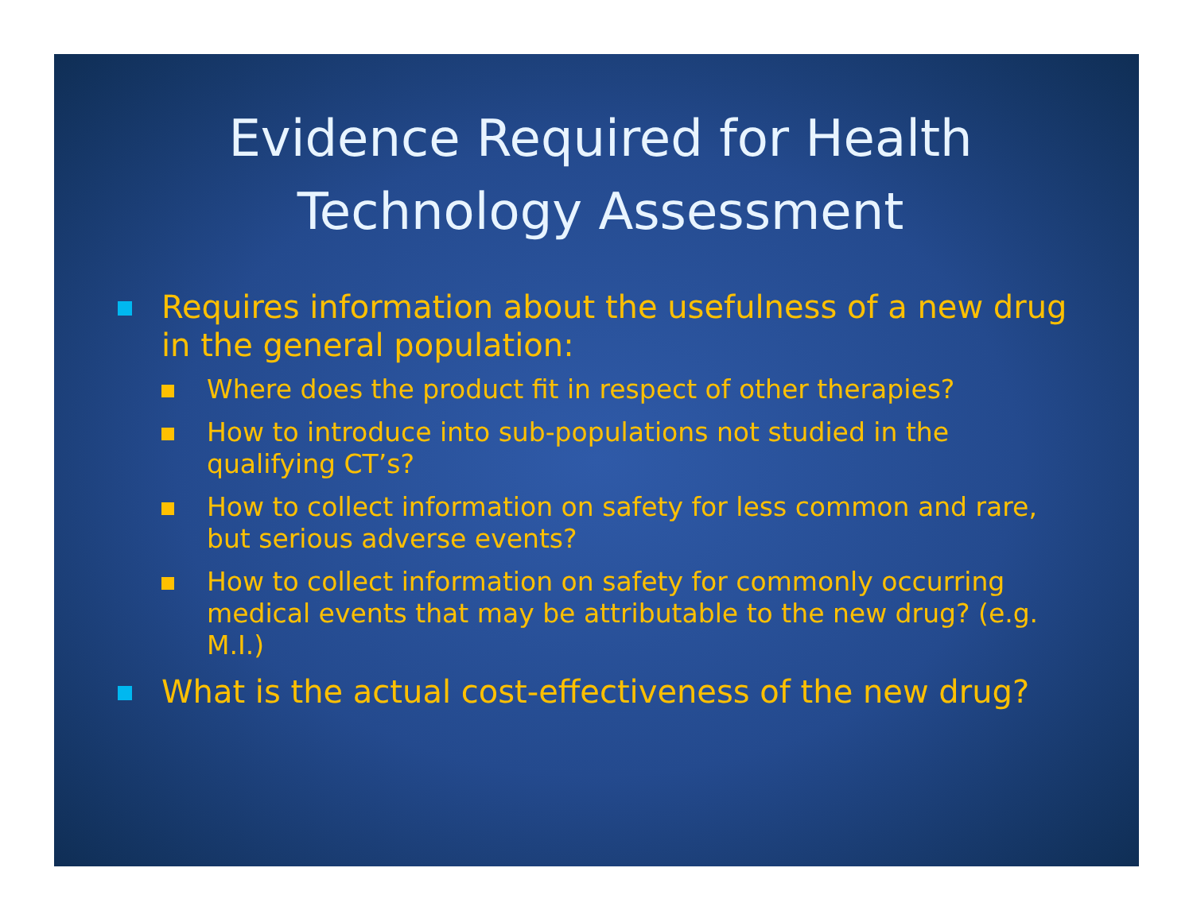Evidence Required for Health Technology Assessment
Requires information about the usefulness of a new drug in the general population:
Where does the product fit in respect of other therapies?
How to introduce into sub-populations not studied in the qualifying CT’s?
How to collect information on safety for less common and rare, but serious adverse events?
How to collect information on safety for commonly occurring medical events that may be attributable to the new drug? (e.g. M.I.)
What is the actual cost-effectiveness of the new drug?